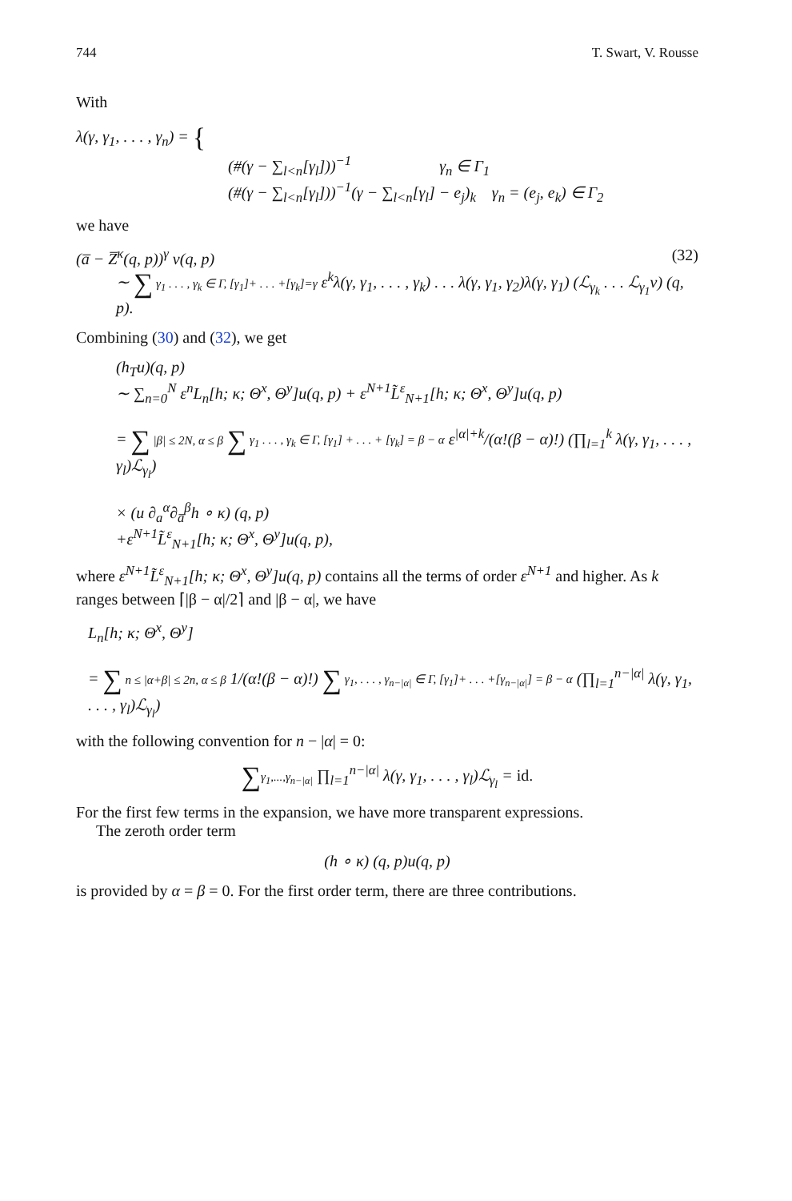744 T. Swart, V. Rousse
With
λ(γ, γ<sub>1</sub>, . . . , γ<sub>n</sub>) = {
(#(γ − ∑<sub>l<n</sub>[γ<sub>l</sub>]))<sup>−1</sup> γ<sub>n</sub> ∈ Γ<sub>1</sub>
(#(γ − ∑<sub>l<n</sub>[γ<sub>l</sub>]))<sup>−1</sup>(γ − ∑<sub>l<n</sub>[γ<sub>l</sub>] − e<sub>j</sub>)<sub>k</sub> γ<sub>n</sub> = (e<sub>j</sub>, e<sub>k</sub>) ∈ Γ<sub>2</sub>
we have
(a̅ − Z̅<sup>κ</sup>(q, p))<sup>γ</sup> v(q, p) (32)
∼ ∑ γ<sub>1</sub> . . . , γ<sub>k</sub> ∈ Γ, [γ<sub>1</sub>]+ . . . +[γ<sub>k</sub>]=γ ε<sup>k</sup>λ(γ, γ<sub>1</sub>, . . . , γ<sub>k</sub>) . . . λ(γ, γ<sub>1</sub>, γ<sub>2</sub>)λ(γ, γ<sub>1</sub>) (ℒ<sub>γ<sub>k</sub></sub> . . . ℒ<sub>γ<sub>1</sub></sub>v) (q, p).
Combining (30) and (32), we get
(h<sub>T</sub>u)(q, p)
∼ ∑<sub>n=0</sub><sup>N</sup> ε<sup>n</sup>L<sub>n</sub>[h; κ; Θ<sup>x</sup>, Θ<sup>y</sup>]u(q, p) + ε<sup>N+1</sup>L̃<sup>ε</sup><sub>N+1</sub>[h; κ; Θ<sup>x</sup>, Θ<sup>y</sup>]u(q, p)
= ∑ |β| ≤ 2N, α ≤ β ∑ γ<sub>1</sub> . . . , γ<sub>k</sub> ∈ Γ, [γ<sub>1</sub>] + . . . + [γ<sub>k</sub>] = β − α ε<sup>|α|+k</sup>/(α!(β − α)!) (∏<sub>l=1</sub><sup>k</sup> λ(γ, γ<sub>1</sub>, . . . , γ<sub>l</sub>)ℒ<sub>γ<sub>l</sub></sub>)
× (u ∂<sub>a</sub><sup>α</sup>∂<sub>a̅</sub><sup>β</sup>h ∘ κ) (q, p)
+ε<sup>N+1</sup>L̃<sup>ε</sup><sub>N+1</sub>[h; κ; Θ<sup>x</sup>, Θ<sup>y</sup>]u(q, p),
where ε<sup>N+1</sup>L̃<sup>ε</sup><sub>N+1</sub>[h; κ; Θ<sup>x</sup>, Θ<sup>y</sup>]u(q, p) contains all the terms of order ε<sup>N+1</sup> and higher. As k ranges between ⌈|β − α|/2⌉ and |β − α|, we have
L<sub>n</sub>[h; κ; Θ<sup>x</sup>, Θ<sup>y</sup>]
= ∑ n ≤ |α+β| ≤ 2n, α ≤ β 1/(α!(β − α)!) ∑ γ<sub>1</sub>, . . . , γ<sub>n−|α|</sub> ∈ Γ, [γ<sub>1</sub>]+ . . . +[γ<sub>n−|α|</sub>] = β − α (∏<sub>l=1</sub><sup>n−|α|</sup> λ(γ, γ<sub>1</sub>, . . . , γ<sub>l</sub>)ℒ<sub>γ<sub>l</sub></sub>)
with the following convention for n − |α| = 0:
∑γ<sub>1</sub>,...,γ<sub>n−|α|</sub> ∏<sub>l=1</sub><sup>n−|α|</sup> λ(γ, γ<sub>1</sub>, . . . , γ<sub>l</sub>)ℒ<sub>γ<sub>l</sub></sub> = id.
For the first few terms in the expansion, we have more transparent expressions.
The zeroth order term
(h ∘ κ) (q, p)u(q, p)
is provided by α = β = 0. For the first order term, there are three contributions.